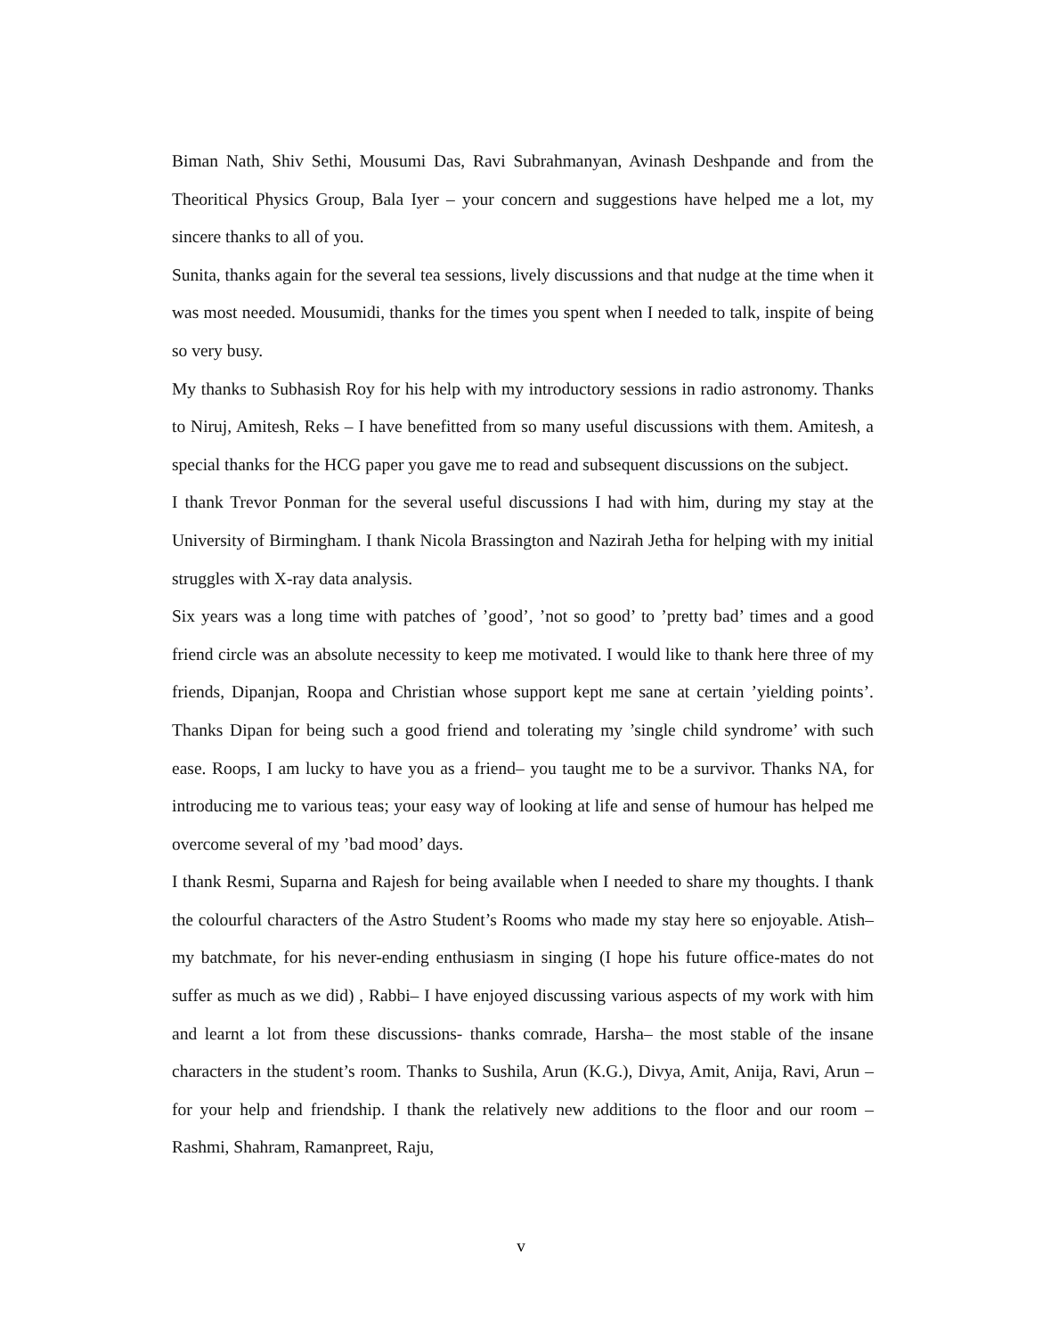Biman Nath, Shiv Sethi, Mousumi Das, Ravi Subrahmanyan, Avinash Deshpande and from the Theoritical Physics Group, Bala Iyer – your concern and suggestions have helped me a lot, my sincere thanks to all of you.
Sunita, thanks again for the several tea sessions, lively discussions and that nudge at the time when it was most needed. Mousumidi, thanks for the times you spent when I needed to talk, inspite of being so very busy.
My thanks to Subhasish Roy for his help with my introductory sessions in radio astronomy. Thanks to Niruj, Amitesh, Reks – I have benefitted from so many useful discussions with them. Amitesh, a special thanks for the HCG paper you gave me to read and subsequent discussions on the subject.
I thank Trevor Ponman for the several useful discussions I had with him, during my stay at the University of Birmingham. I thank Nicola Brassington and Nazirah Jetha for helping with my initial struggles with X-ray data analysis.
Six years was a long time with patches of ’good’, ’not so good’ to ’pretty bad’ times and a good friend circle was an absolute necessity to keep me motivated. I would like to thank here three of my friends, Dipanjan, Roopa and Christian whose support kept me sane at certain ’yielding points’. Thanks Dipan for being such a good friend and tolerating my ’single child syndrome’ with such ease. Roops, I am lucky to have you as a friend– you taught me to be a survivor. Thanks NA, for introducing me to various teas; your easy way of looking at life and sense of humour has helped me overcome several of my ’bad mood’ days.
I thank Resmi, Suparna and Rajesh for being available when I needed to share my thoughts. I thank the colourful characters of the Astro Student’s Rooms who made my stay here so enjoyable. Atish– my batchmate, for his never-ending enthusiasm in singing (I hope his future office-mates do not suffer as much as we did) , Rabbi– I have enjoyed discussing various aspects of my work with him and learnt a lot from these discussions- thanks comrade, Harsha– the most stable of the insane characters in the student’s room. Thanks to Sushila, Arun (K.G.), Divya, Amit, Anija, Ravi, Arun – for your help and friendship. I thank the relatively new additions to the floor and our room – Rashmi, Shahram, Ramanpreet, Raju,
v